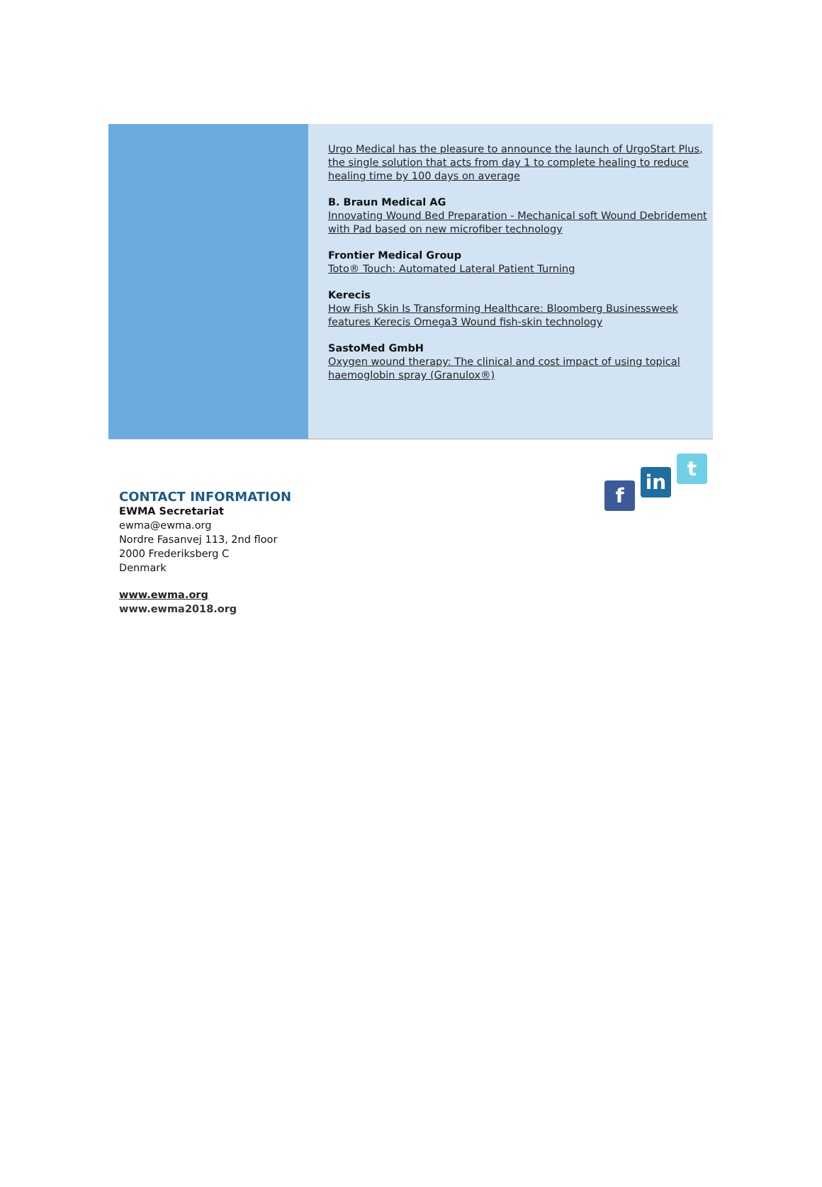Urgo Medical has the pleasure to announce the launch of UrgoStart Plus, the single solution that acts from day 1 to complete healing to reduce healing time by 100 days on average
B. Braun Medical AG
Innovating Wound Bed Preparation - Mechanical soft Wound Debridement with Pad based on new microfiber technology
Frontier Medical Group
Toto® Touch: Automated Lateral Patient Turning
Kerecis
How Fish Skin Is Transforming Healthcare: Bloomberg Businessweek features Kerecis Omega3 Wound fish-skin technology
SastoMed GmbH
Oxygen wound therapy: The clinical and cost impact of using topical haemoglobin spray (Granulox®)
CONTACT INFORMATION
EWMA Secretariat
ewma@ewma.org
Nordre Fasanvej 113, 2nd floor
2000 Frederiksberg C
Denmark
www.ewma.org
www.ewma2018.org
f
in
t